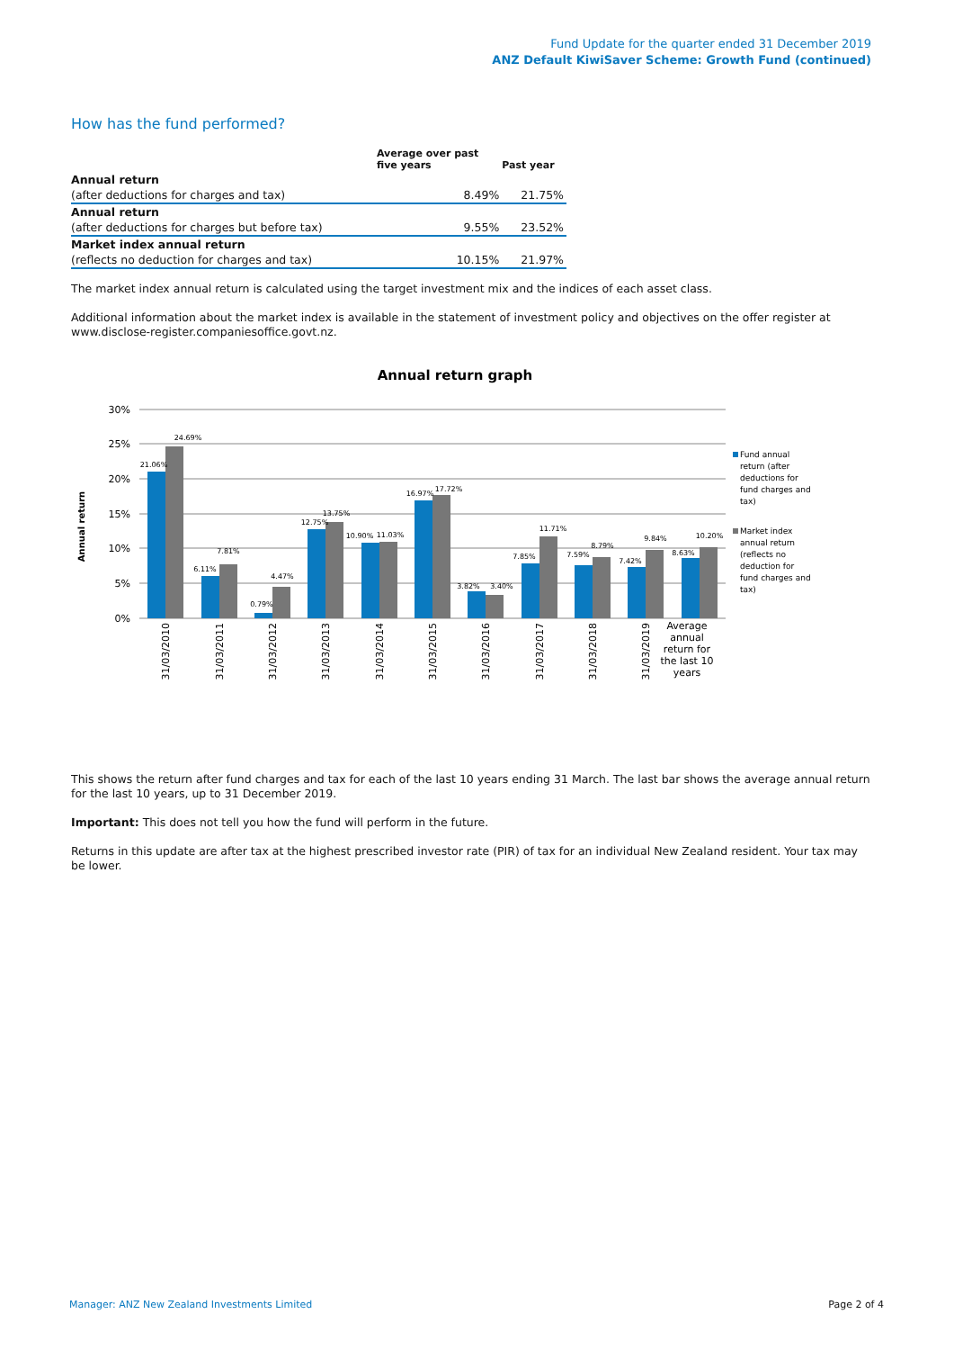Fund Update for the quarter ended 31 December 2019
ANZ Default KiwiSaver Scheme: Growth Fund (continued)
How has the fund performed?
| | Average over past five years | Past year |
| --- | --- | --- |
| Annual return | | |
| (after deductions for charges and tax) | 8.49% | 21.75% |
| Annual return | | |
| (after deductions for charges but before tax) | 9.55% | 23.52% |
| Market index annual return | | |
| (reflects no deduction for charges and tax) | 10.15% | 21.97% |
The market index annual return is calculated using the target investment mix and the indices of each asset class.
Additional information about the market index is available in the statement of investment policy and objectives on the offer register at www.disclose-register.companiesoffice.govt.nz.
Annual return graph
30%
25%
20%
15%
10%
5%
0%
Annual return
21.06%
24.69%
6.11%
7.81%
0.79%
4.47%
12.75%
13.75%
10.90%
11.03%
16.97%
17.72%
3.82%
3.40%
7.85%
11.71%
7.59%
8.79%
7.42%
9.84%
8.63%
10.20%
31/03/2010
31/03/2011
31/03/2012
31/03/2013
31/03/2014
31/03/2015
31/03/2016
31/03/2017
31/03/2018
31/03/2019
Average annual return for the last 10 years
Fund annual return (after deductions for fund charges and tax)
Market index annual return (reflects no deduction for fund charges and tax)
This shows the return after fund charges and tax for each of the last 10 years ending 31 March. The last bar shows the average annual return for the last 10 years, up to 31 December 2019.
Important: This does not tell you how the fund will perform in the future.
Returns in this update are after tax at the highest prescribed investor rate (PIR) of tax for an individual New Zealand resident. Your tax may be lower.
Manager: ANZ New Zealand Investments Limited Page 2 of 4